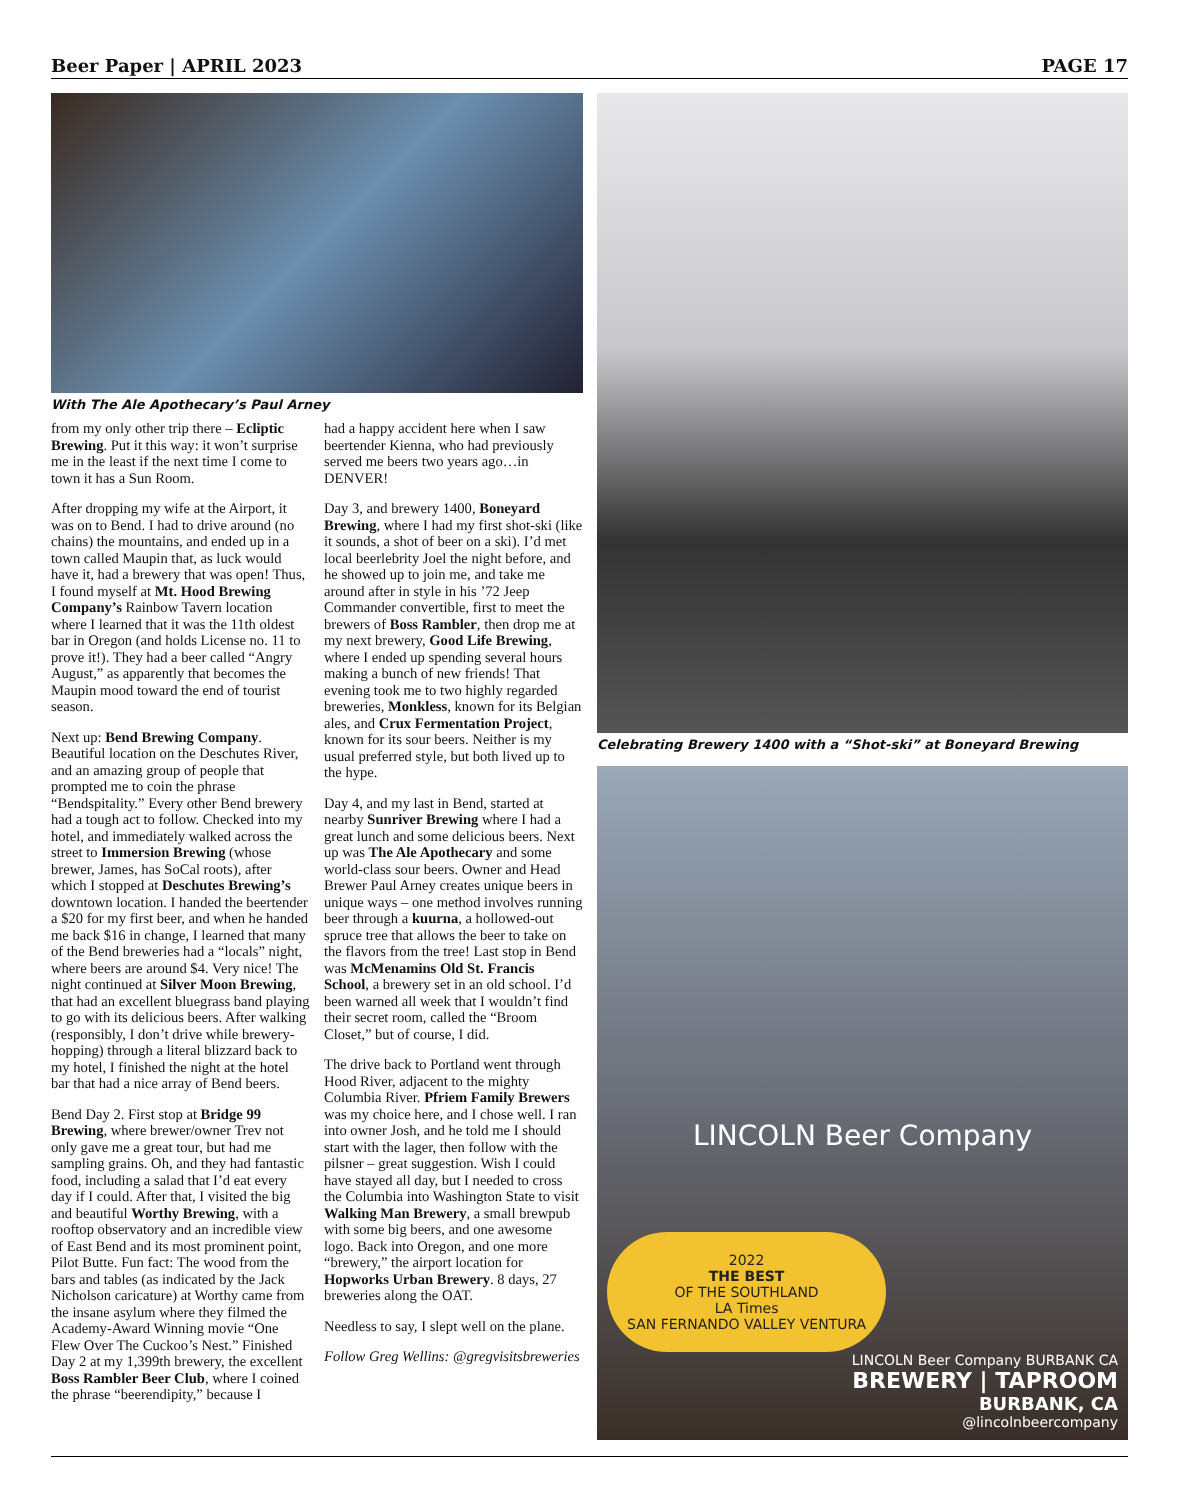Beer Paper | APRIL 2023 PAGE 17
With The Ale Apothecary’s Paul Arney
from my only other trip there – Ecliptic Brewing. Put it this way: it won’t surprise me in the least if the next time I come to town it has a Sun Room.
After dropping my wife at the Airport, it was on to Bend. I had to drive around (no chains) the mountains, and ended up in a town called Maupin that, as luck would have it, had a brewery that was open! Thus, I found myself at Mt. Hood Brewing Company’s Rainbow Tavern location where I learned that it was the 11th oldest bar in Oregon (and holds License no. 11 to prove it!). They had a beer called “Angry August,” as apparently that becomes the Maupin mood toward the end of tourist season.
Next up: Bend Brewing Company. Beautiful location on the Deschutes River, and an amazing group of people that prompted me to coin the phrase “Bendspitality.” Every other Bend brewery had a tough act to follow. Checked into my hotel, and immediately walked across the street to Immersion Brewing (whose brewer, James, has SoCal roots), after which I stopped at Deschutes Brewing’s downtown location. I handed the beertender a $20 for my first beer, and when he handed me back $16 in change, I learned that many of the Bend breweries had a “locals” night, where beers are around $4. Very nice! The night continued at Silver Moon Brewing, that had an excellent bluegrass band playing to go with its delicious beers. After walking (responsibly, I don’t drive while brewery-hopping) through a literal blizzard back to my hotel, I finished the night at the hotel bar that had a nice array of Bend beers.
Bend Day 2. First stop at Bridge 99 Brewing, where brewer/owner Trev not only gave me a great tour, but had me sampling grains. Oh, and they had fantastic food, including a salad that I’d eat every day if I could. After that, I visited the big and beautiful Worthy Brewing, with a rooftop observatory and an incredible view of East Bend and its most prominent point, Pilot Butte. Fun fact: The wood from the bars and tables (as indicated by the Jack Nicholson caricature) at Worthy came from the insane asylum where they filmed the Academy-Award Winning movie “One Flew Over The Cuckoo’s Nest.” Finished Day 2 at my 1,399th brewery, the excellent Boss Rambler Beer Club, where I coined the phrase “beerendipity,” because I
had a happy accident here when I saw beertender Kienna, who had previously served me beers two years ago…in DENVER!
Day 3, and brewery 1400, Boneyard Brewing, where I had my first shot-ski (like it sounds, a shot of beer on a ski). I’d met local beerlebrity Joel the night before, and he showed up to join me, and take me around after in style in his ’72 Jeep Commander convertible, first to meet the brewers of Boss Rambler, then drop me at my next brewery, Good Life Brewing, where I ended up spending several hours making a bunch of new friends! That evening took me to two highly regarded breweries, Monkless, known for its Belgian ales, and Crux Fermentation Project, known for its sour beers. Neither is my usual preferred style, but both lived up to the hype.
Day 4, and my last in Bend, started at nearby Sunriver Brewing where I had a great lunch and some delicious beers. Next up was The Ale Apothecary and some world-class sour beers. Owner and Head Brewer Paul Arney creates unique beers in unique ways – one method involves running beer through a kuurna, a hollowed-out spruce tree that allows the beer to take on the flavors from the tree! Last stop in Bend was McMenamins Old St. Francis School, a brewery set in an old school. I’d been warned all week that I wouldn’t find their secret room, called the “Broom Closet,” but of course, I did.
The drive back to Portland went through Hood River, adjacent to the mighty Columbia River. Pfriem Family Brewers was my choice here, and I chose well. I ran into owner Josh, and he told me I should start with the lager, then follow with the pilsner – great suggestion. Wish I could have stayed all day, but I needed to cross the Columbia into Washington State to visit Walking Man Brewery, a small brewpub with some big beers, and one awesome logo. Back into Oregon, and one more “brewery,” the airport location for Hopworks Urban Brewery. 8 days, 27 breweries along the OAT.
Needless to say, I slept well on the plane.
Follow Greg Wellins: @gregvisitsbreweries
Celebrating Brewery 1400 with a “Shot-ski” at Boneyard Brewing
LINCOLN Beer Company
2022
THE BEST
OF THE SOUTHLAND
LA Times
SAN FERNANDO VALLEY VENTURA
LINCOLN Beer Company BURBANK CA
BREWERY | TAPROOM
BURBANK, CA
@lincolnbeercompany